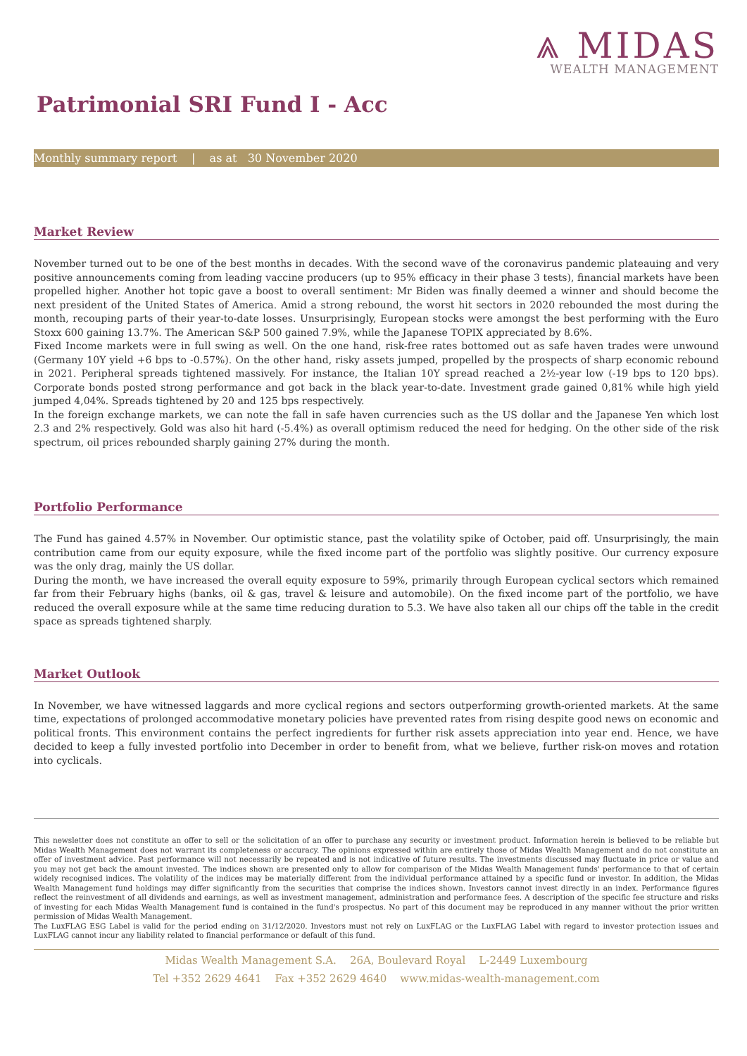⩓ MIDAS
WEALTH MANAGEMENT
Patrimonial SRI Fund I - Acc
Monthly summary report | as at 30 November 2020
Market Review
November turned out to be one of the best months in decades. With the second wave of the coronavirus pandemic plateauing and very positive announcements coming from leading vaccine producers (up to 95% efficacy in their phase 3 tests), financial markets have been propelled higher. Another hot topic gave a boost to overall sentiment: Mr Biden was finally deemed a winner and should become the next president of the United States of America. Amid a strong rebound, the worst hit sectors in 2020 rebounded the most during the month, recouping parts of their year-to-date losses. Unsurprisingly, European stocks were amongst the best performing with the Euro Stoxx 600 gaining 13.7%. The American S&P 500 gained 7.9%, while the Japanese TOPIX appreciated by 8.6%.
Fixed Income markets were in full swing as well. On the one hand, risk-free rates bottomed out as safe haven trades were unwound (Germany 10Y yield +6 bps to -0.57%). On the other hand, risky assets jumped, propelled by the prospects of sharp economic rebound in 2021. Peripheral spreads tightened massively. For instance, the Italian 10Y spread reached a 2½-year low (-19 bps to 120 bps). Corporate bonds posted strong performance and got back in the black year-to-date. Investment grade gained 0,81% while high yield jumped 4,04%. Spreads tightened by 20 and 125 bps respectively.
In the foreign exchange markets, we can note the fall in safe haven currencies such as the US dollar and the Japanese Yen which lost 2.3 and 2% respectively. Gold was also hit hard (-5.4%) as overall optimism reduced the need for hedging. On the other side of the risk spectrum, oil prices rebounded sharply gaining 27% during the month.
Portfolio Performance
The Fund has gained 4.57% in November. Our optimistic stance, past the volatility spike of October, paid off. Unsurprisingly, the main contribution came from our equity exposure, while the fixed income part of the portfolio was slightly positive. Our currency exposure was the only drag, mainly the US dollar.
During the month, we have increased the overall equity exposure to 59%, primarily through European cyclical sectors which remained far from their February highs (banks, oil & gas, travel & leisure and automobile). On the fixed income part of the portfolio, we have reduced the overall exposure while at the same time reducing duration to 5.3. We have also taken all our chips off the table in the credit space as spreads tightened sharply.
Market Outlook
In November, we have witnessed laggards and more cyclical regions and sectors outperforming growth-oriented markets. At the same time, expectations of prolonged accommodative monetary policies have prevented rates from rising despite good news on economic and political fronts. This environment contains the perfect ingredients for further risk assets appreciation into year end. Hence, we have decided to keep a fully invested portfolio into December in order to benefit from, what we believe, further risk-on moves and rotation into cyclicals.
This newsletter does not constitute an offer to sell or the solicitation of an offer to purchase any security or investment product. Information herein is believed to be reliable but Midas Wealth Management does not warrant its completeness or accuracy. The opinions expressed within are entirely those of Midas Wealth Management and do not constitute an offer of investment advice. Past performance will not necessarily be repeated and is not indicative of future results. The investments discussed may fluctuate in price or value and you may not get back the amount invested. The indices shown are presented only to allow for comparison of the Midas Wealth Management funds' performance to that of certain widely recognised indices. The volatility of the indices may be materially different from the individual performance attained by a specific fund or investor. In addition, the Midas Wealth Management fund holdings may differ significantly from the securities that comprise the indices shown. Investors cannot invest directly in an index. Performance figures reflect the reinvestment of all dividends and earnings, as well as investment management, administration and performance fees. A description of the specific fee structure and risks of investing for each Midas Wealth Management fund is contained in the fund's prospectus. No part of this document may be reproduced in any manner without the prior written permission of Midas Wealth Management.
The LuxFLAG ESG Label is valid for the period ending on 31/12/2020. Investors must not rely on LuxFLAG or the LuxFLAG Label with regard to investor protection issues and LuxFLAG cannot incur any liability related to financial performance or default of this fund.
Midas Wealth Management S.A. 26A, Boulevard Royal L-2449 Luxembourg
Tel +352 2629 4641 Fax +352 2629 4640 www.midas-wealth-management.com